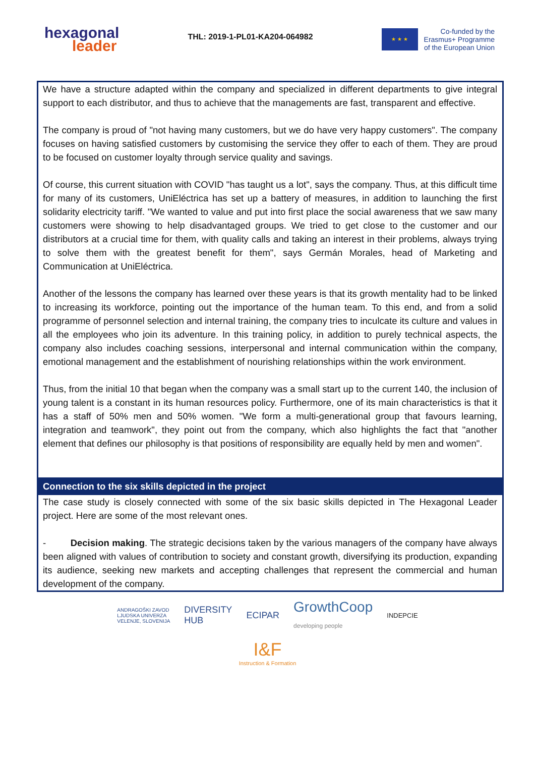hexagonal
leader
THL: 2019-1-PL01-KA204-064982
★ ★ ★
Co-funded by the
Erasmus+ Programme
of the European Union
We have a structure adapted within the company and specialized in different departments to give integral support to each distributor, and thus to achieve that the managements are fast, transparent and effective.
The company is proud of "not having many customers, but we do have very happy customers". The company focuses on having satisfied customers by customising the service they offer to each of them. They are proud to be focused on customer loyalty through service quality and savings.
Of course, this current situation with COVID "has taught us a lot", says the company. Thus, at this difficult time for many of its customers, UniEléctrica has set up a battery of measures, in addition to launching the first solidarity electricity tariff. "We wanted to value and put into first place the social awareness that we saw many customers were showing to help disadvantaged groups. We tried to get close to the customer and our distributors at a crucial time for them, with quality calls and taking an interest in their problems, always trying to solve them with the greatest benefit for them", says Germán Morales, head of Marketing and Communication at UniEléctrica.
Another of the lessons the company has learned over these years is that its growth mentality had to be linked to increasing its workforce, pointing out the importance of the human team. To this end, and from a solid programme of personnel selection and internal training, the company tries to inculcate its culture and values in all the employees who join its adventure. In this training policy, in addition to purely technical aspects, the company also includes coaching sessions, interpersonal and internal communication within the company, emotional management and the establishment of nourishing relationships within the work environment.
Thus, from the initial 10 that began when the company was a small start up to the current 140, the inclusion of young talent is a constant in its human resources policy. Furthermore, one of its main characteristics is that it has a staff of 50% men and 50% women. "We form a multi-generational group that favours learning, integration and teamwork", they point out from the company, which also highlights the fact that "another element that defines our philosophy is that positions of responsibility are equally held by men and women".
Connection to the six skills depicted in the project
The case study is closely connected with some of the six basic skills depicted in The Hexagonal Leader project. Here are some of the most relevant ones.
- Decision making. The strategic decisions taken by the various managers of the company have always been aligned with values of contribution to society and constant growth, diversifying its production, expanding its audience, seeking new markets and accepting challenges that represent the commercial and human development of the company.
ANDRAGOŠKI ZAVOD
LJUDSKA UNIVERZA
VELENJE, SLOVENIJA
DIVERSITY
HUB
ECIPAR
GrowthCoop
developing people
INDEPCIE
I&F
Instruction & Formation